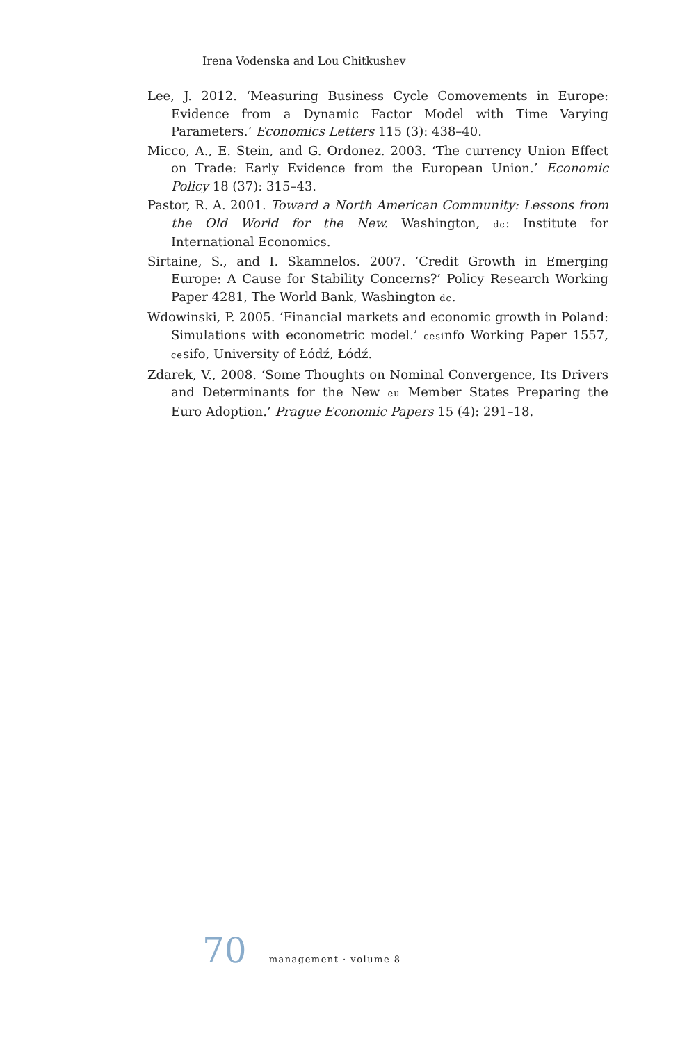Irena Vodenska and Lou Chitkushev
Lee, J. 2012. ‘Measuring Business Cycle Comovements in Europe: Evidence from a Dynamic Factor Model with Time Varying Parameters.’ Economics Letters 115 (3): 438–40.
Micco, A., E. Stein, and G. Ordonez. 2003. ‘The currency Union Effect on Trade: Early Evidence from the European Union.’ Economic Policy 18 (37): 315–43.
Pastor, R. A. 2001. Toward a North American Community: Lessons from the Old World for the New. Washington, dc: Institute for International Economics.
Sirtaine, S., and I. Skamnelos. 2007. ‘Credit Growth in Emerging Europe: A Cause for Stability Concerns?’ Policy Research Working Paper 4281, The World Bank, Washington dc.
Wdowinski, P. 2005. ‘Financial markets and economic growth in Poland: Simulations with econometric model.’ cesinfo Working Paper 1557, cesifo, University of Łódź, Łódź.
Zdarek, V., 2008. ‘Some Thoughts on Nominal Convergence, Its Drivers and Determinants for the New eu Member States Preparing the Euro Adoption.’ Prague Economic Papers 15 (4): 291–18.
70 management · volume 8